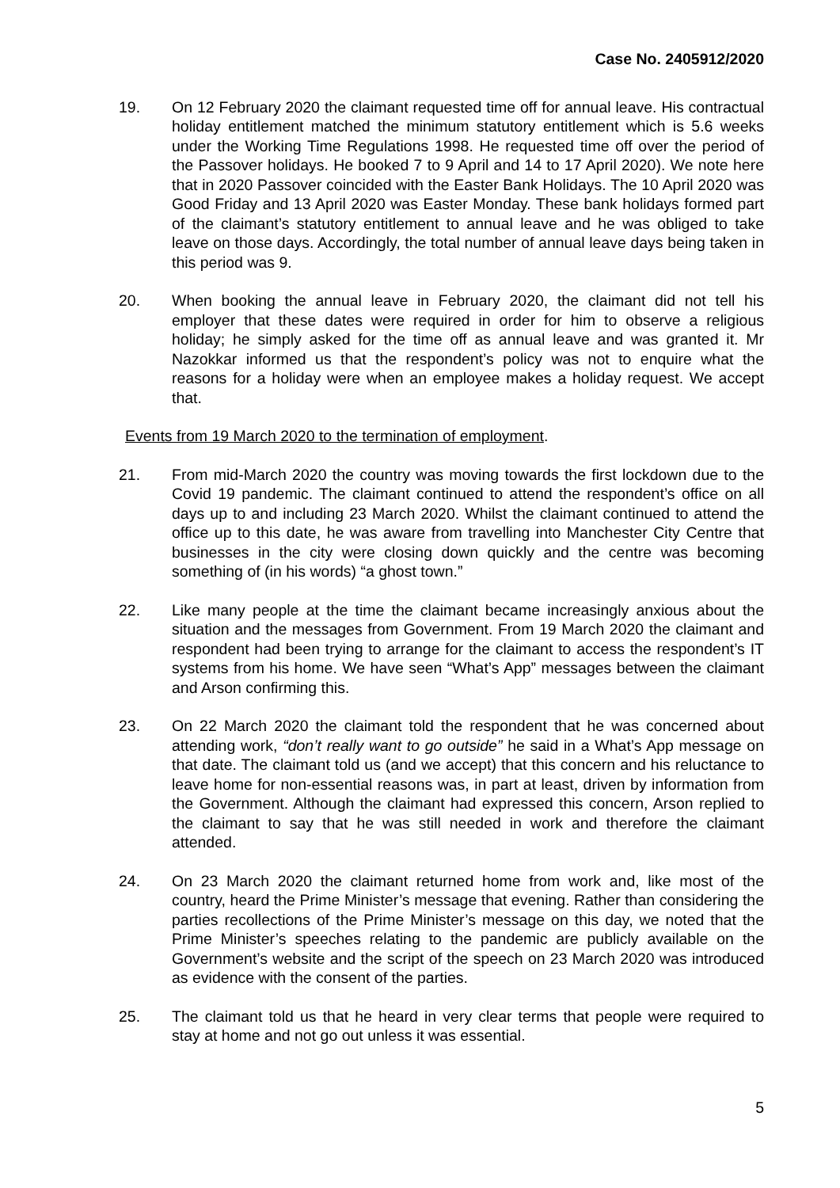Case No. 2405912/2020
19. On 12 February 2020 the claimant requested time off for annual leave. His contractual holiday entitlement matched the minimum statutory entitlement which is 5.6 weeks under the Working Time Regulations 1998. He requested time off over the period of the Passover holidays. He booked 7 to 9 April and 14 to 17 April 2020). We note here that in 2020 Passover coincided with the Easter Bank Holidays. The 10 April 2020 was Good Friday and 13 April 2020 was Easter Monday. These bank holidays formed part of the claimant’s statutory entitlement to annual leave and he was obliged to take leave on those days. Accordingly, the total number of annual leave days being taken in this period was 9.
20. When booking the annual leave in February 2020, the claimant did not tell his employer that these dates were required in order for him to observe a religious holiday; he simply asked for the time off as annual leave and was granted it. Mr Nazokkar informed us that the respondent’s policy was not to enquire what the reasons for a holiday were when an employee makes a holiday request. We accept that.
Events from 19 March 2020 to the termination of employment.
21. From mid-March 2020 the country was moving towards the first lockdown due to the Covid 19 pandemic. The claimant continued to attend the respondent’s office on all days up to and including 23 March 2020. Whilst the claimant continued to attend the office up to this date, he was aware from travelling into Manchester City Centre that businesses in the city were closing down quickly and the centre was becoming something of (in his words) “a ghost town.”
22. Like many people at the time the claimant became increasingly anxious about the situation and the messages from Government. From 19 March 2020 the claimant and respondent had been trying to arrange for the claimant to access the respondent’s IT systems from his home. We have seen “What’s App” messages between the claimant and Arson confirming this.
23. On 22 March 2020 the claimant told the respondent that he was concerned about attending work, “don’t really want to go outside” he said in a What’s App message on that date. The claimant told us (and we accept) that this concern and his reluctance to leave home for non-essential reasons was, in part at least, driven by information from the Government. Although the claimant had expressed this concern, Arson replied to the claimant to say that he was still needed in work and therefore the claimant attended.
24. On 23 March 2020 the claimant returned home from work and, like most of the country, heard the Prime Minister’s message that evening. Rather than considering the parties recollections of the Prime Minister’s message on this day, we noted that the Prime Minister’s speeches relating to the pandemic are publicly available on the Government’s website and the script of the speech on 23 March 2020 was introduced as evidence with the consent of the parties.
25. The claimant told us that he heard in very clear terms that people were required to stay at home and not go out unless it was essential.
5